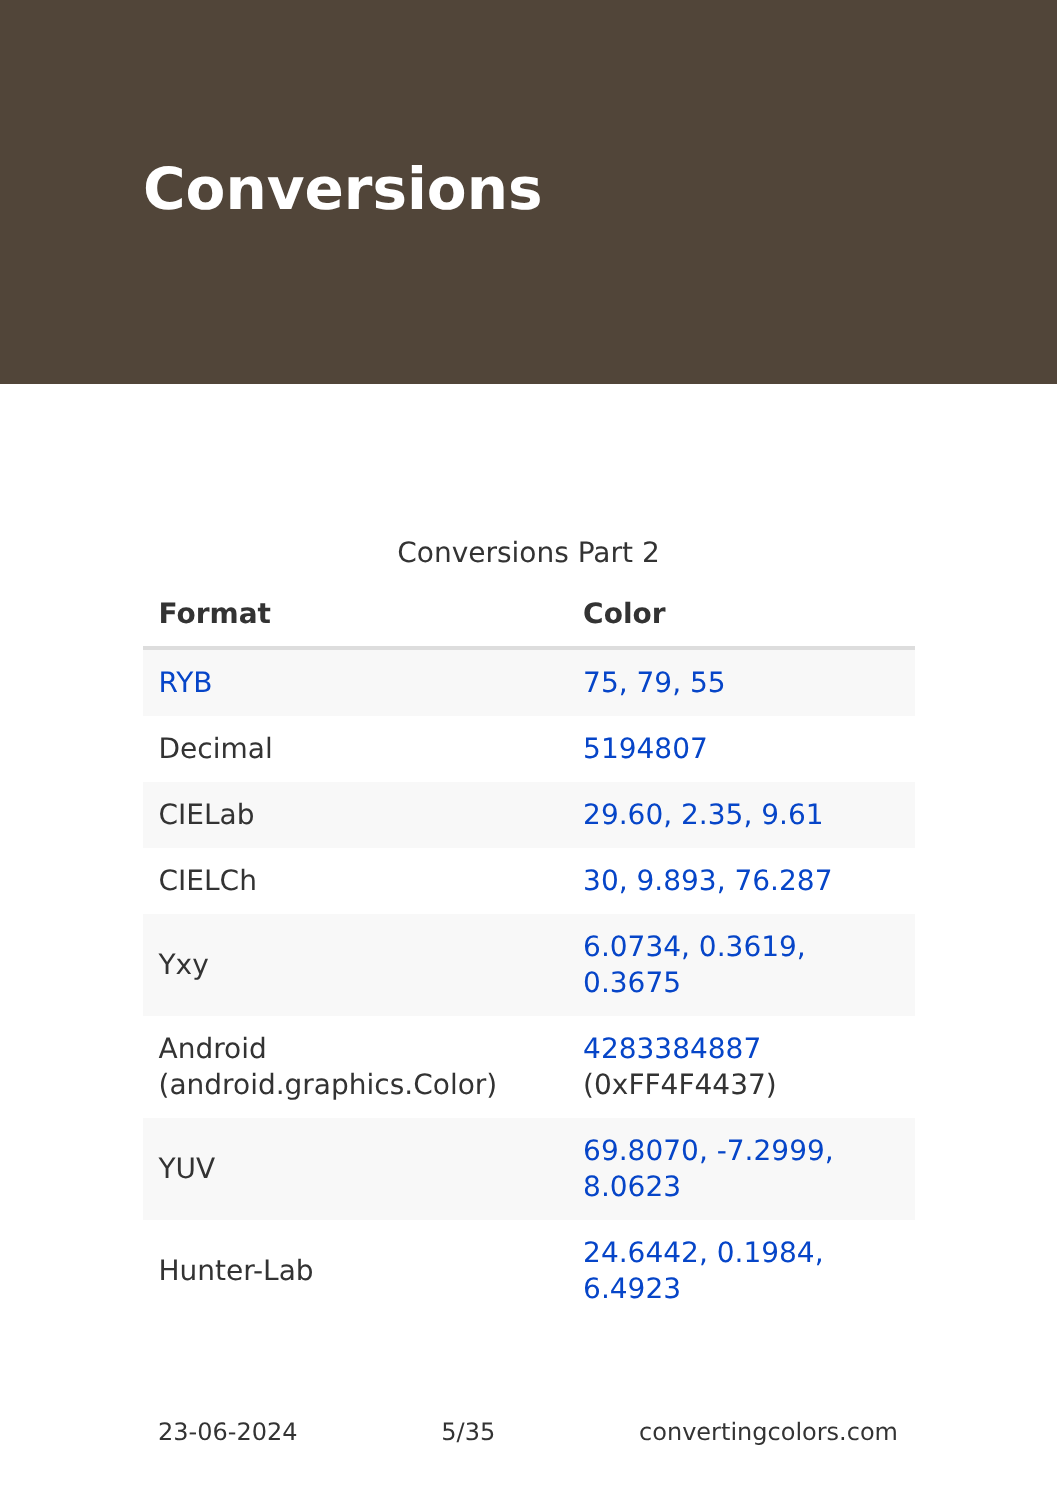Conversions
Conversions Part 2
| Format | Color |
| --- | --- |
| RYB | 75, 79, 55 |
| Decimal | 5194807 |
| CIELab | 29.60, 2.35, 9.61 |
| CIELCh | 30, 9.893, 76.287 |
| Yxy | 6.0734, 0.3619, 0.3675 |
| Android (android.graphics.Color) | 4283384887 (0xFF4F4437) |
| YUV | 69.8070, -7.2999, 8.0623 |
| Hunter-Lab | 24.6442, 0.1984, 6.4923 |
23-06-2024 5/35 convertingcolors.com